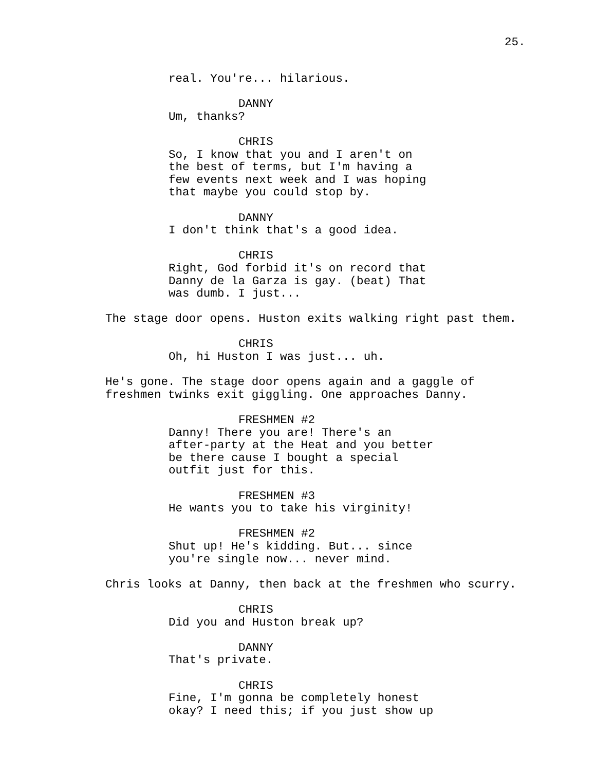25.
real. You're... hilarious.
DANNY
Um, thanks?
CHRIS
So, I know that you and I aren't on the best of terms, but I'm having a few events next week and I was hoping that maybe you could stop by.
DANNY
I don't think that's a good idea.
CHRIS
Right, God forbid it's on record that Danny de la Garza is gay. (beat) That was dumb. I just...
The stage door opens. Huston exits walking right past them.
CHRIS
Oh, hi Huston I was just... uh.
He's gone. The stage door opens again and a gaggle of freshmen twinks exit giggling. One approaches Danny.
FRESHMEN #2
Danny! There you are! There's an after-party at the Heat and you better be there cause I bought a special outfit just for this.
FRESHMEN #3
He wants you to take his virginity!
FRESHMEN #2
Shut up! He's kidding. But... since you're single now... never mind.
Chris looks at Danny, then back at the freshmen who scurry.
CHRIS
Did you and Huston break up?
DANNY
That's private.
CHRIS
Fine, I'm gonna be completely honest okay? I need this; if you just show up